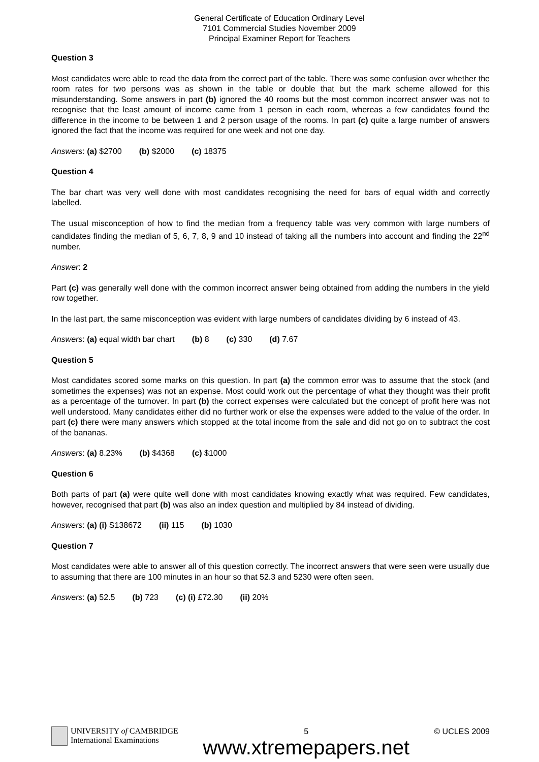General Certificate of Education Ordinary Level
7101 Commercial Studies November 2009
Principal Examiner Report for Teachers
Question 3
Most candidates were able to read the data from the correct part of the table. There was some confusion over whether the room rates for two persons was as shown in the table or double that but the mark scheme allowed for this misunderstanding. Some answers in part (b) ignored the 40 rooms but the most common incorrect answer was not to recognise that the least amount of income came from 1 person in each room, whereas a few candidates found the difference in the income to be between 1 and 2 person usage of the rooms. In part (c) quite a large number of answers ignored the fact that the income was required for one week and not one day.
Answers: (a) $2700 (b) $2000 (c) 18375
Question 4
The bar chart was very well done with most candidates recognising the need for bars of equal width and correctly labelled.
The usual misconception of how to find the median from a frequency table was very common with large numbers of candidates finding the median of 5, 6, 7, 8, 9 and 10 instead of taking all the numbers into account and finding the 22<sup>nd</sup> number.
Answer: 2
Part (c) was generally well done with the common incorrect answer being obtained from adding the numbers in the yield row together.
In the last part, the same misconception was evident with large numbers of candidates dividing by 6 instead of 43.
Answers: (a) equal width bar chart (b) 8 (c) 330 (d) 7.67
Question 5
Most candidates scored some marks on this question. In part (a) the common error was to assume that the stock (and sometimes the expenses) was not an expense. Most could work out the percentage of what they thought was their profit as a percentage of the turnover. In part (b) the correct expenses were calculated but the concept of profit here was not well understood. Many candidates either did no further work or else the expenses were added to the value of the order. In part (c) there were many answers which stopped at the total income from the sale and did not go on to subtract the cost of the bananas.
Answers: (a) 8.23% (b) $4368 (c) $1000
Question 6
Both parts of part (a) were quite well done with most candidates knowing exactly what was required. Few candidates, however, recognised that part (b) was also an index question and multiplied by 84 instead of dividing.
Answers: (a) (i) S138672 (ii) 115 (b) 1030
Question 7
Most candidates were able to answer all of this question correctly. The incorrect answers that were seen were usually due to assuming that there are 100 minutes in an hour so that 52.3 and 5230 were often seen.
Answers: (a) 52.5 (b) 723 (c) (i) £72.30 (ii) 20%
UNIVERSITY of CAMBRIDGE
International Examinations
5
www.xtremepapers.net
© UCLES 2009